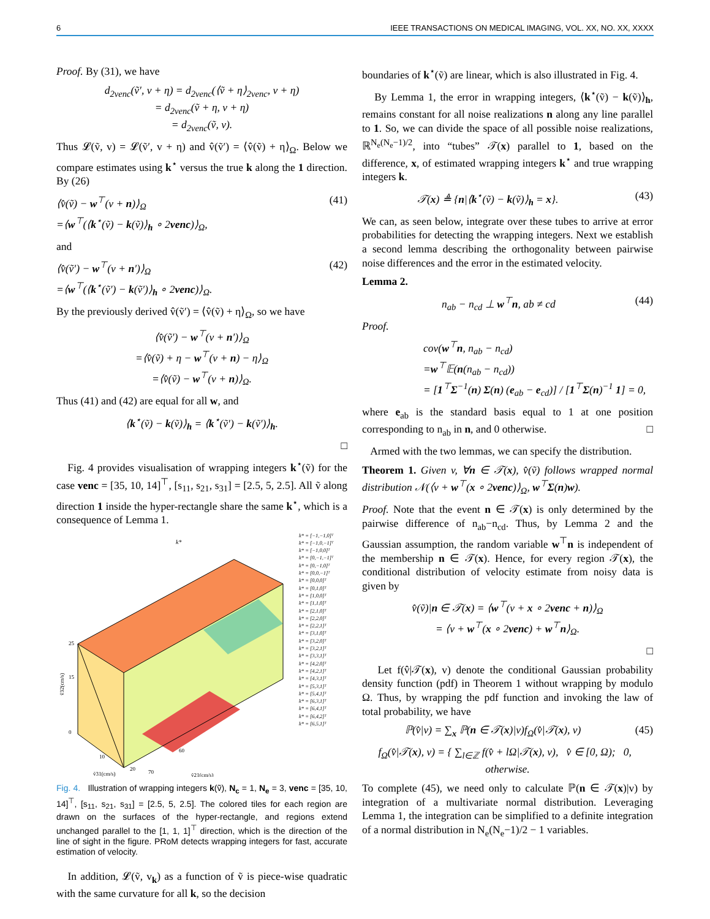6 IEEE TRANSACTIONS ON MEDICAL IMAGING, VOL. XX, NO. XX, XXXX
Proof. By (31), we have
d<sub>2venc</sub>(ṽ′, v + η) = d<sub>2venc</sub>(⟨ṽ + η⟩<sub>2venc</sub>, v + η)
= d<sub>2venc</sub>(ṽ + η, v + η)
= d<sub>2venc</sub>(ṽ, v).
Thus 𝓛(ṽ, v) = 𝓛(ṽ′, v + η) and v̂(ṽ′) = ⟨v̂(ṽ) + η⟩<sub>Ω</sub>. Below we compare estimates using k<sup>⋆</sup> versus the true k along the 1 direction. By (26)
⟨v̂(ṽ) − w<sup>⊤</sup>(v + n)⟩<sub>Ω</sub>
=⟨w<sup>⊤</sup>(⟨k<sup>⋆</sup>(ṽ) − k(ṽ)⟩<sub>h</sub> ∘ 2venc)⟩<sub>Ω</sub>, (41)
and
⟨v̂(ṽ′) − w<sup>⊤</sup>(v + n′)⟩<sub>Ω</sub>
=⟨w<sup>⊤</sup>(⟨k<sup>⋆</sup>(ṽ′) − k(ṽ′)⟩<sub>h</sub> ∘ 2venc)⟩<sub>Ω</sub>. (42)
By the previously derived v̂(ṽ′) = ⟨v̂(ṽ) + η⟩<sub>Ω</sub>, so we have
⟨v̂(ṽ′) − w<sup>⊤</sup>(v + n′)⟩<sub>Ω</sub>
=⟨v̂(ṽ) + η − w<sup>⊤</sup>(v + n) − η⟩<sub>Ω</sub>
=⟨v̂(ṽ) − w<sup>⊤</sup>(v + n)⟩<sub>Ω</sub>.
Thus (41) and (42) are equal for all w, and
⟨k<sup>⋆</sup>(ṽ) − k(ṽ)⟩<sub>h</sub> = ⟨k<sup>⋆</sup>(ṽ′) − k(ṽ′)⟩<sub>h</sub>.
□
Fig. 4 provides visualisation of wrapping integers k<sup>⋆</sup>(ṽ) for the case venc = [35, 10, 14]<sup>⊤</sup>, [s<sub>11</sub>, s<sub>21</sub>, s<sub>31</sub>] = [2.5, 5, 2.5]. All ṽ along direction 1 inside the hyper-rectangle share the same k<sup>⋆</sup>, which is a consequence of Lemma 1.
k*
25
15
0
10
20
70
60
ṽ31(cm/s)
ṽ21(cm/s)
ṽ32(cm/s)
k* = [−1,−1,0]ᵀ
k* = [−1,0,−1]ᵀ
k* = [−1,0,0]ᵀ
k* = [0,−1,−1]ᵀ
k* = [0,−1,0]ᵀ
k* = [0,0,−1]ᵀ
k* = [0,0,0]ᵀ
k* = [0,1,0]ᵀ
k* = [1,0,0]ᵀ
k* = [1,1,0]ᵀ
k* = [2,1,0]ᵀ
k* = [2,2,0]ᵀ
k* = [2,2,1]ᵀ
k* = [3,1,0]ᵀ
k* = [3,2,0]ᵀ
k* = [3,2,1]ᵀ
k* = [3,3,1]ᵀ
k* = [4,2,0]ᵀ
k* = [4,2,1]ᵀ
k* = [4,3,1]ᵀ
k* = [5,3,1]ᵀ
k* = [5,4,1]ᵀ
k* = [6,3,1]ᵀ
k* = [6,4,1]ᵀ
k* = [6,4,2]ᵀ
k* = [6,5,1]ᵀ
Fig. 4. Illustration of wrapping integers k(ṽ), N<sub>c</sub> = 1, N<sub>e</sub> = 3, venc = [35, 10, 14]<sup>⊤</sup>, [s<sub>11</sub>, s<sub>21</sub>, s<sub>31</sub>] = [2.5, 5, 2.5]. The colored tiles for each region are drawn on the surfaces of the hyper-rectangle, and regions extend unchanged parallel to the [1, 1, 1]<sup>⊤</sup> direction, which is the direction of the line of sight in the figure. PRoM detects wrapping integers for fast, accurate estimation of velocity.
In addition, 𝓛(ṽ, v<sub>k</sub>) as a function of ṽ is piece-wise quadratic with the same curvature for all k, so the decision
boundaries of k<sup>⋆</sup>(ṽ) are linear, which is also illustrated in Fig. 4.
By Lemma 1, the error in wrapping integers, ⟨k<sup>⋆</sup>(ṽ) − k(ṽ)⟩<sub>h</sub>, remains constant for all noise realizations n along any line parallel to 1. So, we can divide the space of all possible noise realizations, ℝ<sup>N<sub>e</sub>(N<sub>e</sub>−1)/2</sup>, into “tubes” 𝒯(x) parallel to 1, based on the difference, x, of estimated wrapping integers k<sup>⋆</sup> and true wrapping integers k.
𝒯(x) ≜ {n|⟨k<sup>⋆</sup>(ṽ) − k(ṽ)⟩<sub>h</sub> = x}. (43)
We can, as seen below, integrate over these tubes to arrive at error probabilities for detecting the wrapping integers. Next we establish a second lemma describing the orthogonality between pairwise noise differences and the error in the estimated velocity.
Lemma 2.
n<sub>ab</sub> − n<sub>cd</sub> ⊥ w<sup>⊤</sup>n, ab ≠ cd (44)
Proof.
cov(w<sup>⊤</sup>n, n<sub>ab</sub> − n<sub>cd</sub>)
=w<sup>⊤</sup>𝔼(n(n<sub>ab</sub> − n<sub>cd</sub>))
= [1<sup>⊤</sup>Σ<sup>−1</sup>(n) Σ(n) (e<sub>ab</sub> − e<sub>cd</sub>)] / [1<sup>⊤</sup>Σ(n)<sup>−1</sup> 1] = 0,
where e<sub>ab</sub> is the standard basis equal to 1 at one position corresponding to n<sub>ab</sub> in n, and 0 otherwise. □
Armed with the two lemmas, we can specify the distribution.
Theorem 1. Given v, ∀n ∈ 𝒯(x), v̂(ṽ) follows wrapped normal distribution 𝒩(⟨v + w<sup>⊤</sup>(x ∘ 2venc)⟩<sub>Ω</sub>, w<sup>⊤</sup>Σ(n)w).
Proof. Note that the event n ∈ 𝒯(x) is only determined by the pairwise difference of n<sub>ab</sub>−n<sub>cd</sub>. Thus, by Lemma 2 and the Gaussian assumption, the random variable w<sup>⊤</sup>n is independent of the membership n ∈ 𝒯(x). Hence, for every region 𝒯(x), the conditional distribution of velocity estimate from noisy data is given by
v̂(ṽ)|n ∈ 𝒯(x) = ⟨w<sup>⊤</sup>(v + x ∘ 2venc + n)⟩<sub>Ω</sub>
= ⟨v + w<sup>⊤</sup>(x ∘ 2venc) + w<sup>⊤</sup>n⟩<sub>Ω</sub>.
□
Let f(v̂|𝒯(x), v) denote the conditional Gaussian probability density function (pdf) in Theorem 1 without wrapping by modulo Ω. Thus, by wrapping the pdf function and invoking the law of total probability, we have
ℙ(v̂|v) = ∑<sub>x</sub> ℙ(n ∈ 𝒯(x)|v)f<sub>Ω</sub>(v̂|𝒯(x), v) (45)
f<sub>Ω</sub>(v̂|𝒯(x), v) = { ∑<sub>l∈ℤ</sub> f(v̂ + lΩ|𝒯(x), v), v̂ ∈ [0, Ω); 0, otherwise.
To complete (45), we need only to calculate ℙ(n ∈ 𝒯(x)|v) by integration of a multivariate normal distribution. Leveraging Lemma 1, the integration can be simplified to a definite integration of a normal distribution in N<sub>e</sub>(N<sub>e</sub>−1)/2 − 1 variables.